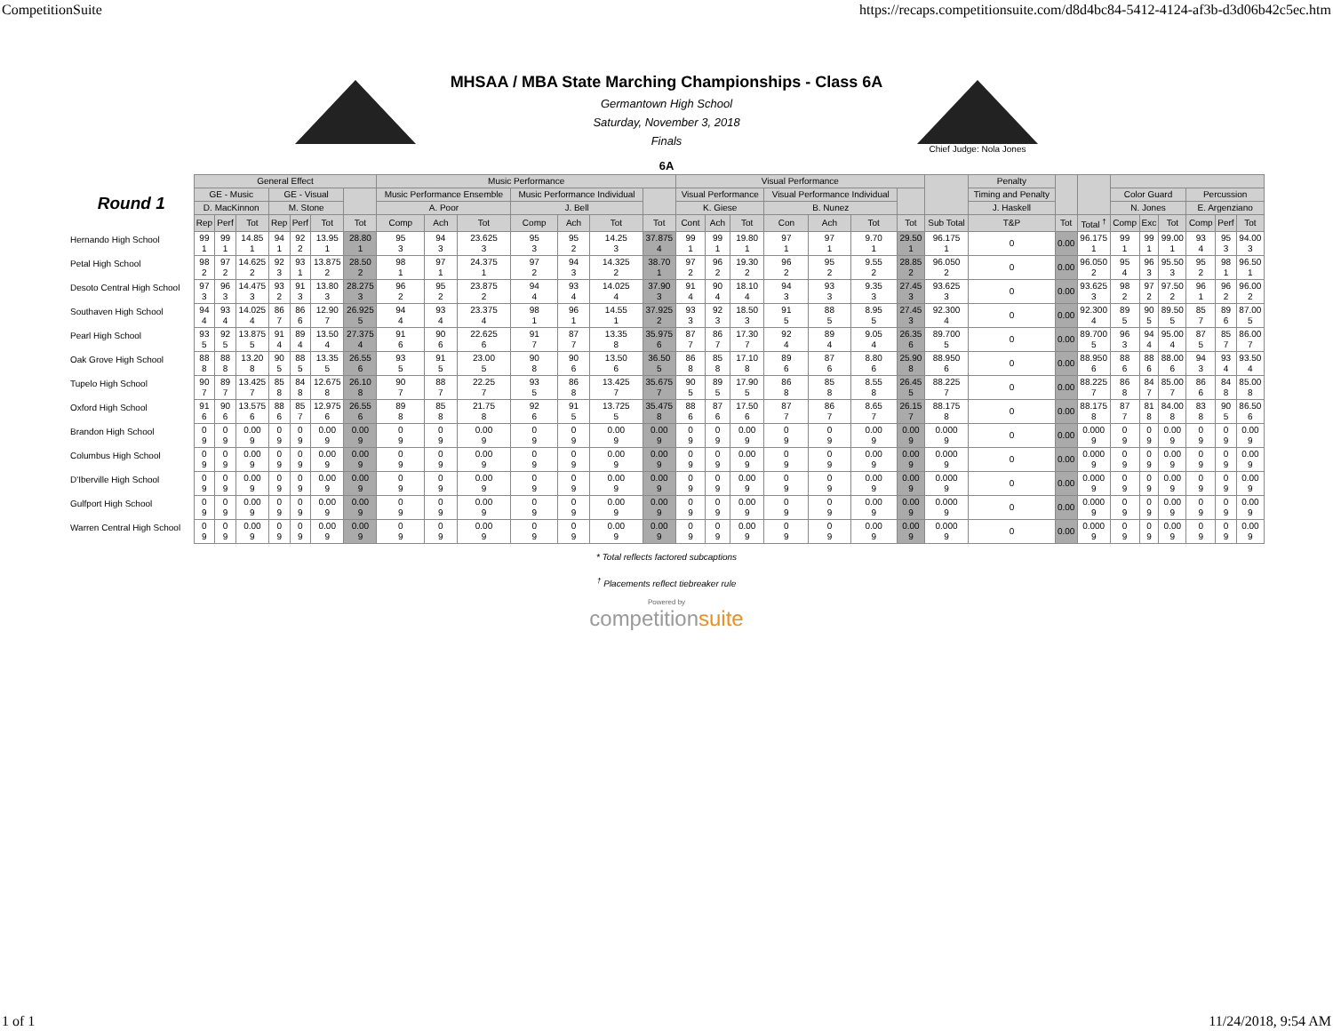CompetitionSuite https://recaps.competitionsuite.com/d8d4bc84-5412-4124-af3b-d3d06b42c5ec.htm
MHSAA / MBA State Marching Championships - Class 6A
Germantown High School
Saturday, November 3, 2018
Finals
Chief Judge: Nola Jones
6A
| Round 1 | General Effect | | | | | | | Music Performance | | | | | | | Visual Performance | | | | | | | | Penalty | | | | | | | | |
| --- | --- | --- | --- | --- | --- | --- | --- | --- | --- | --- | --- | --- | --- | --- | --- | --- | --- | --- | --- | --- | --- | --- | --- | --- | --- | --- | --- | --- | --- | --- | --- |
| | GE - Music | | | GE - Visual | | | | Music Performance Ensemble | | | Music Performance Individual | | | | Visual Performance | | | Visual Performance Individual | | | | | Timing and Penalty | | | Color Guard | | | Percussion | | |
| | D. MacKinnon | | | M. Stone | | | | A. Poor | | | J. Bell | | | | K. Giese | | | B. Nunez | | | | | J. Haskell | | | N. Jones | | | E. Argenziano | | |
| | Rep | Perf | Tot | Rep | Perf | Tot | Tot | Comp | Ach | Tot | Comp | Ach | Tot | Tot | Cont | Ach | Tot | Con | Ach | Tot | Tot | Sub Total | T&P | Tot | Total <sup>†</sup> | Comp | Exc | Tot | Comp | Perf | Tot |
| Hernando High School | 99 1 | 99 1 | 14.85 1 | 94 1 | 92 2 | 13.95 1 | 28.80 1 | 95 3 | 94 3 | 23.625 3 | 95 3 | 95 2 | 14.25 3 | 37.875 4 | 99 1 | 99 1 | 19.80 1 | 97 1 | 97 1 | 9.70 1 | 29.50 1 | 96.175 1 | 0 | 0.00 | 96.175 1 | 99 1 | 99 1 | 99.00 1 | 93 4 | 95 3 | 94.00 3 |
| Petal High School | 98 2 | 97 2 | 14.625 2 | 92 3 | 93 1 | 13.875 2 | 28.50 2 | 98 1 | 97 1 | 24.375 1 | 97 2 | 94 3 | 14.325 2 | 38.70 1 | 97 2 | 96 2 | 19.30 2 | 96 2 | 95 2 | 9.55 2 | 28.85 2 | 96.050 2 | 0 | 0.00 | 96.050 2 | 95 4 | 96 3 | 95.50 3 | 95 2 | 98 1 | 96.50 1 |
| Desoto Central High School | 97 3 | 96 3 | 14.475 3 | 93 2 | 91 3 | 13.80 3 | 28.275 3 | 96 2 | 95 2 | 23.875 2 | 94 4 | 93 4 | 14.025 4 | 37.90 3 | 91 4 | 90 4 | 18.10 4 | 94 3 | 93 3 | 9.35 3 | 27.45 3 | 93.625 3 | 0 | 0.00 | 93.625 3 | 98 2 | 97 2 | 97.50 2 | 96 1 | 96 2 | 96.00 2 |
| Southaven High School | 94 4 | 93 4 | 14.025 4 | 86 7 | 86 6 | 12.90 7 | 26.925 5 | 94 4 | 93 4 | 23.375 4 | 98 1 | 96 1 | 14.55 1 | 37.925 2 | 93 3 | 92 3 | 18.50 3 | 91 5 | 88 5 | 8.95 5 | 27.45 3 | 92.300 4 | 0 | 0.00 | 92.300 4 | 89 5 | 90 5 | 89.50 5 | 85 7 | 89 6 | 87.00 5 |
| Pearl High School | 93 5 | 92 5 | 13.875 5 | 91 4 | 89 4 | 13.50 4 | 27.375 4 | 91 6 | 90 6 | 22.625 6 | 91 7 | 87 7 | 13.35 8 | 35.975 6 | 87 7 | 86 7 | 17.30 7 | 92 4 | 89 4 | 9.05 4 | 26.35 6 | 89.700 5 | 0 | 0.00 | 89.700 5 | 96 3 | 94 4 | 95.00 4 | 87 5 | 85 7 | 86.00 7 |
| Oak Grove High School | 88 8 | 88 8 | 13.20 8 | 90 5 | 88 5 | 13.35 5 | 26.55 6 | 93 5 | 91 5 | 23.00 5 | 90 8 | 90 6 | 13.50 6 | 36.50 5 | 86 8 | 85 8 | 17.10 8 | 89 6 | 87 6 | 8.80 6 | 25.90 8 | 88.950 6 | 0 | 0.00 | 88.950 6 | 88 6 | 88 6 | 88.00 6 | 94 3 | 93 4 | 93.50 4 |
| Tupelo High School | 90 7 | 89 7 | 13.425 7 | 85 8 | 84 8 | 12.675 8 | 26.10 8 | 90 7 | 88 7 | 22.25 7 | 93 5 | 86 8 | 13.425 7 | 35.675 7 | 90 5 | 89 5 | 17.90 5 | 86 8 | 85 8 | 8.55 8 | 26.45 5 | 88.225 7 | 0 | 0.00 | 88.225 7 | 86 8 | 84 7 | 85.00 7 | 86 6 | 84 8 | 85.00 8 |
| Oxford High School | 91 6 | 90 6 | 13.575 6 | 88 6 | 85 7 | 12.975 6 | 26.55 6 | 89 8 | 85 8 | 21.75 8 | 92 6 | 91 5 | 13.725 5 | 35.475 8 | 88 6 | 87 6 | 17.50 6 | 87 7 | 86 7 | 8.65 7 | 26.15 7 | 88.175 8 | 0 | 0.00 | 88.175 8 | 87 7 | 81 8 | 84.00 8 | 83 8 | 90 5 | 86.50 6 |
| Brandon High School | 0 9 | 0 9 | 0.00 9 | 0 9 | 0 9 | 0.00 9 | 0.00 9 | 0 9 | 0 9 | 0.00 9 | 0 9 | 0 9 | 0.00 9 | 0.00 9 | 0 9 | 0 9 | 0.00 9 | 0 9 | 0 9 | 0.00 9 | 0.00 9 | 0.000 9 | 0 | 0.00 | 0.000 9 | 0 9 | 0 9 | 0.00 9 | 0 9 | 0 9 | 0.00 9 |
| Columbus High School | 0 9 | 0 9 | 0.00 9 | 0 9 | 0 9 | 0.00 9 | 0.00 9 | 0 9 | 0 9 | 0.00 9 | 0 9 | 0 9 | 0.00 9 | 0.00 9 | 0 9 | 0 9 | 0.00 9 | 0 9 | 0 9 | 0.00 9 | 0.00 9 | 0.000 9 | 0 | 0.00 | 0.000 9 | 0 9 | 0 9 | 0.00 9 | 0 9 | 0 9 | 0.00 9 |
| D'Iberville High School | 0 9 | 0 9 | 0.00 9 | 0 9 | 0 9 | 0.00 9 | 0.00 9 | 0 9 | 0 9 | 0.00 9 | 0 9 | 0 9 | 0.00 9 | 0.00 9 | 0 9 | 0 9 | 0.00 9 | 0 9 | 0 9 | 0.00 9 | 0.00 9 | 0.000 9 | 0 | 0.00 | 0.000 9 | 0 9 | 0 9 | 0.00 9 | 0 9 | 0 9 | 0.00 9 |
| Gulfport High School | 0 9 | 0 9 | 0.00 9 | 0 9 | 0 9 | 0.00 9 | 0.00 9 | 0 9 | 0 9 | 0.00 9 | 0 9 | 0 9 | 0.00 9 | 0.00 9 | 0 9 | 0 9 | 0.00 9 | 0 9 | 0 9 | 0.00 9 | 0.00 9 | 0.000 9 | 0 | 0.00 | 0.000 9 | 0 9 | 0 9 | 0.00 9 | 0 9 | 0 9 | 0.00 9 |
| Warren Central High School | 0 9 | 0 9 | 0.00 9 | 0 9 | 0 9 | 0.00 9 | 0.00 9 | 0 9 | 0 9 | 0.00 9 | 0 9 | 0 9 | 0.00 9 | 0.00 9 | 0 9 | 0 9 | 0.00 9 | 0 9 | 0 9 | 0.00 9 | 0.00 9 | 0.000 9 | 0 | 0.00 | 0.000 9 | 0 9 | 0 9 | 0.00 9 | 0 9 | 0 9 | 0.00 9 |
* Total reflects factored subcaptions
<sup>†</sup> Placements reflect tiebreaker rule
Powered by
competitionsuite
1 of 1 11/24/2018, 9:54 AM